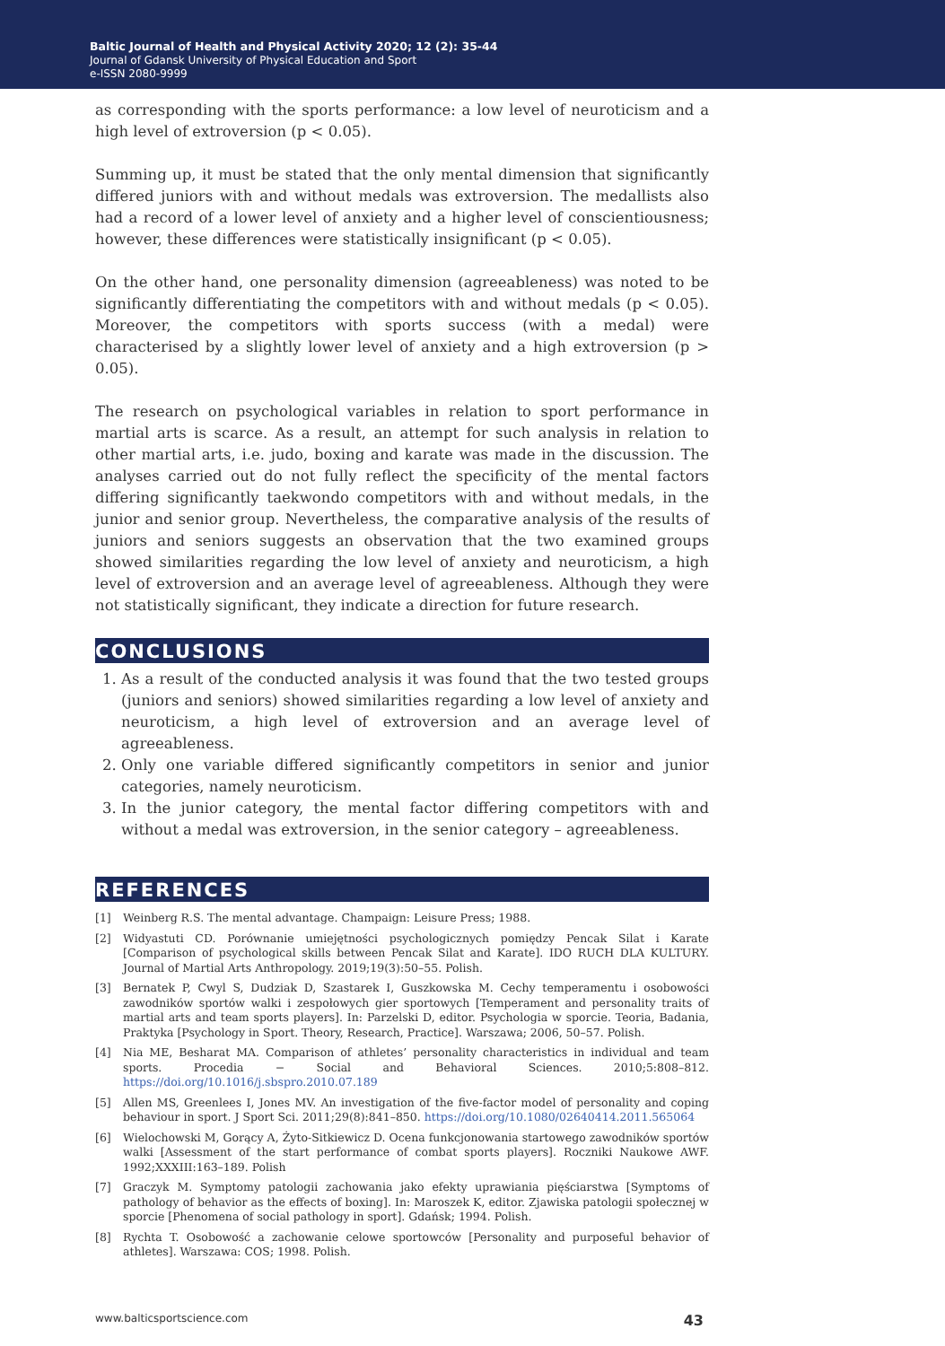Baltic Journal of Health and Physical Activity 2020; 12 (2): 35-44
Journal of Gdansk University of Physical Education and Sport
e-ISSN 2080-9999
as corresponding with the sports performance: a low level of neuroticism and a high level of extroversion (p < 0.05).
Summing up, it must be stated that the only mental dimension that significantly differed juniors with and without medals was extroversion. The medallists also had a record of a lower level of anxiety and a higher level of conscientiousness; however, these differences were statistically insignificant (p < 0.05).
On the other hand, one personality dimension (agreeableness) was noted to be significantly differentiating the competitors with and without medals (p < 0.05). Moreover, the competitors with sports success (with a medal) were characterised by a slightly lower level of anxiety and a high extroversion (p > 0.05).
The research on psychological variables in relation to sport performance in martial arts is scarce. As a result, an attempt for such analysis in relation to other martial arts, i.e. judo, boxing and karate was made in the discussion. The analyses carried out do not fully reflect the specificity of the mental factors differing significantly taekwondo competitors with and without medals, in the junior and senior group. Nevertheless, the comparative analysis of the results of juniors and seniors suggests an observation that the two examined groups showed similarities regarding the low level of anxiety and neuroticism, a high level of extroversion and an average level of agreeableness. Although they were not statistically significant, they indicate a direction for future research.
CONCLUSIONS
1. As a result of the conducted analysis it was found that the two tested groups (juniors and seniors) showed similarities regarding a low level of anxiety and neuroticism, a high level of extroversion and an average level of agreeableness.
2. Only one variable differed significantly competitors in senior and junior categories, namely neuroticism.
3. In the junior category, the mental factor differing competitors with and without a medal was extroversion, in the senior category – agreeableness.
REFERENCES
[1] Weinberg R.S. The mental advantage. Champaign: Leisure Press; 1988.
[2] Widyastuti CD. Porównanie umiejętności psychologicznych pomiędzy Pencak Silat i Karate [Comparison of psychological skills between Pencak Silat and Karate]. IDO RUCH DLA KULTURY. Journal of Martial Arts Anthropology. 2019;19(3):50–55. Polish.
[3] Bernatek P, Cwyl S, Dudziak D, Szastarek I, Guszkowska M. Cechy temperamentu i osobowości zawodników sportów walki i zespołowych gier sportowych [Temperament and personality traits of martial arts and team sports players]. In: Parzelski D, editor. Psychologia w sporcie. Teoria, Badania, Praktyka [Psychology in Sport. Theory, Research, Practice]. Warszawa; 2006, 50–57. Polish.
[4] Nia ME, Besharat MA. Comparison of athletes’ personality characteristics in individual and team sports. Procedia − Social and Behavioral Sciences. 2010;5:808–812. https://doi.org/10.1016/j.sbspro.2010.07.189
[5] Allen MS, Greenlees I, Jones MV. An investigation of the five-factor model of personality and coping behaviour in sport. J Sport Sci. 2011;29(8):841–850. https://doi.org/10.1080/02640414.2011.565064
[6] Wielochowski M, Gorący A, Żyto-Sitkiewicz D. Ocena funkcjonowania startowego zawodników sportów walki [Assessment of the start performance of combat sports players]. Roczniki Naukowe AWF. 1992;XXXIII:163–189. Polish
[7] Graczyk M. Symptomy patologii zachowania jako efekty uprawiania pięściarstwa [Symptoms of pathology of behavior as the effects of boxing]. In: Maroszek K, editor. Zjawiska patologii społecznej w sporcie [Phenomena of social pathology in sport]. Gdańsk; 1994. Polish.
[8] Rychta T. Osobowość a zachowanie celowe sportowców [Personality and purposeful behavior of athletes]. Warszawa: COS; 1998. Polish.
www.balticsportscience.com 43